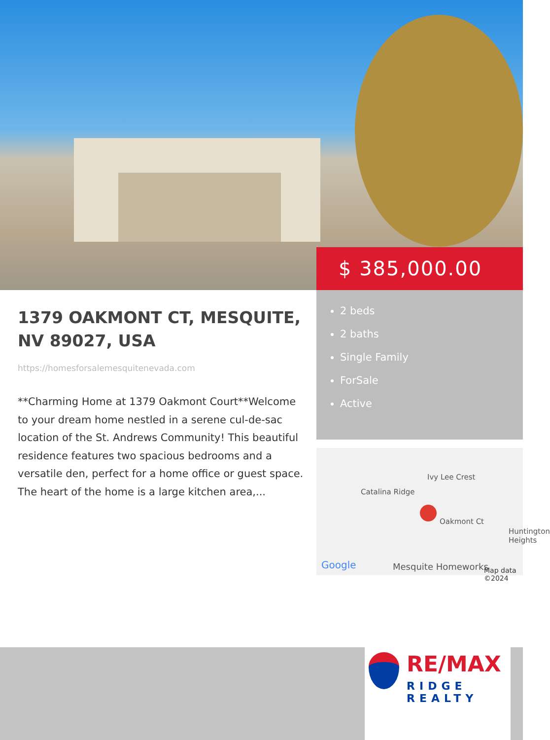$ 385,000.00
1379 OAKMONT CT, MESQUITE, NV 89027, USA
https://homesforsalemesquitenevada.com
**Charming Home at 1379 Oakmont Court**Welcome to your dream home nestled in a serene cul-de-sac location of the St. Andrews Community! This beautiful residence features two spacious bedrooms and a versatile den, perfect for a home office or guest space. The heart of the home is a large kitchen area,...
2 beds
2 baths
Single Family
ForSale
Active
Catalina Ridge
Ivy Lee Crest
Oakmont Ct
Huntington Heights
Google Mesquite Homeworks Map data ©2024
RE/MAX
RIDGE REALTY